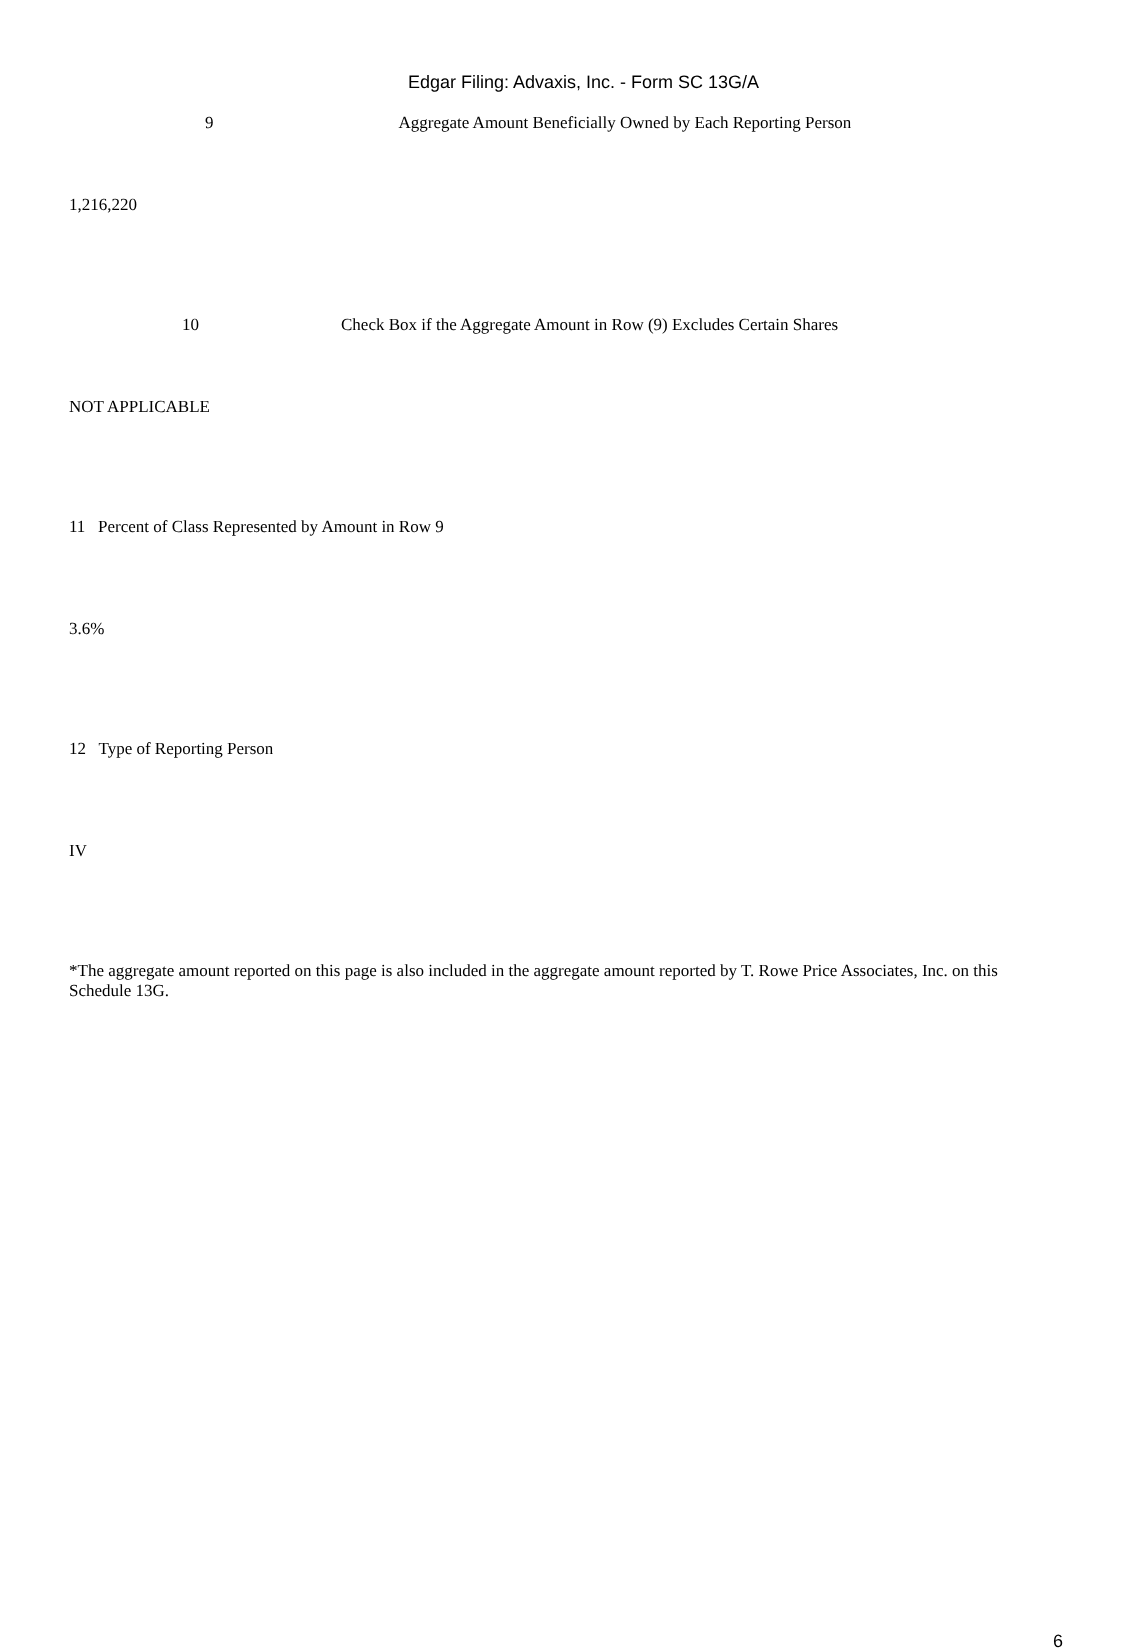Edgar Filing: Advaxis, Inc. - Form SC 13G/A
9 Aggregate Amount Beneficially Owned by Each Reporting Person
1,216,220
10 Check Box if the Aggregate Amount in Row (9) Excludes Certain Shares
NOT APPLICABLE
11 Percent of Class Represented by Amount in Row 9
3.6%
12 Type of Reporting Person
IV
*The aggregate amount reported on this page is also included in the aggregate amount reported by T. Rowe Price Associates, Inc. on this Schedule 13G.
6